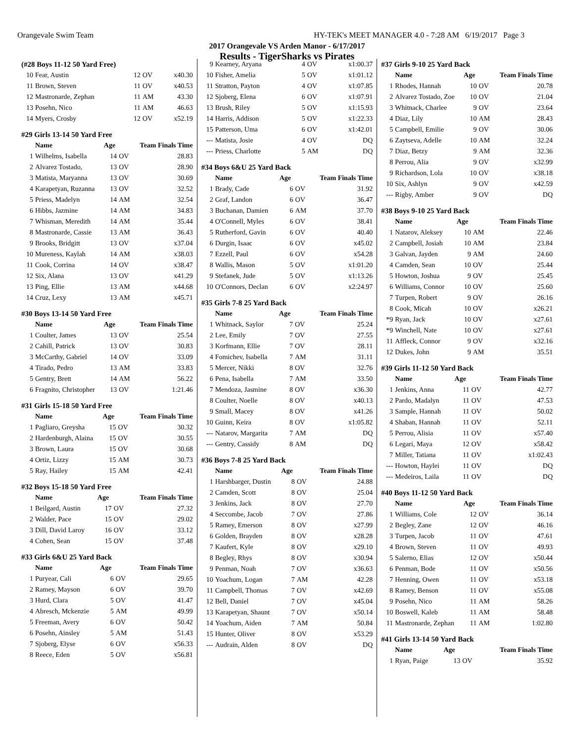Orangevale Swim Team HY-TEK's MEET MANAGER 4.0 - 7:28 AM 6/19/2017 Page 3
2017 Orangevale VS Arden Manor - 6/17/2017
Results - TigerSharks vs Pirates
| (#28 Boys 11-12 50 Yard Free) | | | | |
| 10 | Fear, Austin | 12 | OV | x40.30 |
| 11 | Brown, Steven | 11 | OV | x40.53 |
| 12 | Mastronarde, Zephan | 11 | AM | 43.30 |
| 13 | Posehn, Nico | 11 | AM | 46.63 |
| 14 | Myers, Crosby | 12 | OV | x52.19 |
| #29 Girls 13-14 50 Yard Free | | | | |
| | Name | Age | | Team Finals Time |
| 1 | Wilhelms, Isabella | 14 | OV | 28.83 |
| 2 | Alvarez Tostado, | 13 | OV | 28.90 |
| 3 | Matista, Maryanna | 13 | OV | 30.69 |
| 4 | Karapetyan, Ruzanna | 13 | OV | 32.52 |
| 5 | Priess, Madelyn | 14 | AM | 32.54 |
| 6 | Hibbs, Jazmine | 14 | AM | 34.83 |
| 7 | Whisman, Meredith | 14 | AM | 35.44 |
| 8 | Mastronarde, Cassie | 13 | AM | 36.43 |
| 9 | Brooks, Bridgitt | 13 | OV | x37.04 |
| 10 | Mureness, Kaylah | 14 | AM | x38.03 |
| 11 | Cook, Corrina | 14 | OV | x38.47 |
| 12 | Six, Alana | 13 | OV | x41.29 |
| 13 | Ping, Ellie | 13 | AM | x44.68 |
| 14 | Cruz, Lexy | 13 | AM | x45.71 |
| #30 Boys 13-14 50 Yard Free | | | | |
| | Name | Age | | Team Finals Time |
| 1 | Coulter, James | 13 | OV | 25.54 |
| 2 | Cahill, Patrick | 13 | OV | 30.83 |
| 3 | McCarthy, Gabriel | 14 | OV | 33.09 |
| 4 | Tirado, Pedro | 13 | AM | 33.83 |
| 5 | Gentry, Brett | 14 | AM | 56.22 |
| 6 | Fragnito, Christopher | 13 | OV | 1:21.46 |
| #31 Girls 15-18 50 Yard Free | | | | |
| | Name | Age | | Team Finals Time |
| 1 | Pagliaro, Greysha | 15 | OV | 30.32 |
| 2 | Hardenburgh, Alaina | 15 | OV | 30.55 |
| 3 | Brown, Laura | 15 | OV | 30.68 |
| 4 | Ortiz, Lizzy | 15 | AM | 30.73 |
| 5 | Ray, Hailey | 15 | AM | 42.41 |
| #32 Boys 15-18 50 Yard Free | | | | |
| | Name | Age | | Team Finals Time |
| 1 | Beilgard, Austin | 17 | OV | 27.32 |
| 2 | Walder, Pace | 15 | OV | 29.02 |
| 3 | Dill, David Laroy | 16 | OV | 33.12 |
| 4 | Cohen, Sean | 15 | OV | 37.48 |
| #33 Girls 6&U 25 Yard Back | | | | |
| | Name | Age | | Team Finals Time |
| 1 | Puryear, Cali | 6 | OV | 29.65 |
| 2 | Ramey, Mayson | 6 | OV | 39.70 |
| 3 | Hurd, Clara | 5 | OV | 41.47 |
| 4 | Abresch, Mckenzie | 5 | AM | 49.99 |
| 5 | Freeman, Avery | 6 | OV | 50.42 |
| 6 | Posehn, Ainsley | 5 | AM | 51.43 |
| 7 | Sjoberg, Elyse | 6 | OV | x56.33 |
| 8 | Reece, Eden | 5 | OV | x56.81 |
| 9 | Kearney, Aryana | 4 | OV | x1:00.37 |
| 10 | Fisher, Amelia | 5 | OV | x1:01.12 |
| 11 | Stratton, Payton | 4 | OV | x1:07.85 |
| 12 | Sjoberg, Elena | 6 | OV | x1:07.91 |
| 13 | Brush, Riley | 5 | OV | x1:15.93 |
| 14 | Harris, Addison | 5 | OV | x1:22.33 |
| 15 | Patterson, Uma | 6 | OV | x1:42.01 |
| --- | Matista, Josie | 4 | OV | DQ |
| --- | Priess, Charlotte | 5 | AM | DQ |
| #34 Boys 6&U 25 Yard Back | | | | |
| | Name | Age | | Team Finals Time |
| 1 | Brady, Cade | 6 | OV | 31.92 |
| 2 | Graf, Landon | 6 | OV | 36.47 |
| 3 | Buchanan, Damien | 6 | AM | 37.70 |
| 4 | O'Connell, Myles | 6 | OV | 38.41 |
| 5 | Rutherford, Gavin | 6 | OV | 40.40 |
| 6 | Durgin, Isaac | 6 | OV | x45.02 |
| 7 | Ezzell, Paul | 6 | OV | x54.28 |
| 8 | Wallis, Mason | 5 | OV | x1:01.20 |
| 9 | Stefanek, Jude | 5 | OV | x1:13.26 |
| 10 | O'Connors, Declan | 6 | OV | x2:24.97 |
| #35 Girls 7-8 25 Yard Back | | | | |
| | Name | Age | | Team Finals Time |
| 1 | Whitnack, Saylor | 7 | OV | 25.24 |
| 2 | Lee, Emily | 7 | OV | 27.55 |
| 3 | Korfmann, Ellie | 7 | OV | 28.11 |
| 4 | Fomichev, Isabella | 7 | AM | 31.11 |
| 5 | Mercer, Nikki | 8 | OV | 32.76 |
| 6 | Pena, Isabella | 7 | AM | 33.50 |
| 7 | Mendoza, Jasmine | 8 | OV | x36.30 |
| 8 | Coulter, Noelle | 8 | OV | x40.13 |
| 9 | Small, Macey | 8 | OV | x41.26 |
| 10 | Guinn, Keira | 8 | OV | x1:05.82 |
| --- | Natarov, Margarita | 7 | AM | DQ |
| --- | Gentry, Cassidy | 8 | AM | DQ |
| #36 Boys 7-8 25 Yard Back | | | | |
| | Name | Age | | Team Finals Time |
| 1 | Harshbarger, Dustin | 8 | OV | 24.88 |
| 2 | Camden, Scott | 8 | OV | 25.04 |
| 3 | Jenkins, Jack | 8 | OV | 27.70 |
| 4 | Seccombe, Jacob | 7 | OV | 27.86 |
| 5 | Ramey, Emerson | 8 | OV | x27.99 |
| 6 | Golden, Brayden | 8 | OV | x28.28 |
| 7 | Kaufert, Kyle | 8 | OV | x29.10 |
| 8 | Begley, Rhys | 8 | OV | x30.94 |
| 9 | Penman, Noah | 7 | OV | x36.63 |
| 10 | Yoachum, Logan | 7 | AM | 42.28 |
| 11 | Campbell, Thomas | 7 | OV | x42.69 |
| 12 | Bell, Daniel | 7 | OV | x45.04 |
| 13 | Karapetyan, Shaunt | 7 | OV | x50.14 |
| 14 | Yoachum, Aiden | 7 | AM | 50.84 |
| 15 | Hunter, Oliver | 8 | OV | x53.29 |
| --- | Audrain, Alden | 8 | OV | DQ |
| #37 Girls 9-10 25 Yard Back | | | | |
| | Name | Age | | Team Finals Time |
| 1 | Rhodes, Hannah | 10 | OV | 20.78 |
| 2 | Alvarez Tostado, Zoe | 10 | OV | 21.04 |
| 3 | Whitnack, Charlee | 9 | OV | 23.64 |
| 4 | Diaz, Lily | 10 | AM | 28.43 |
| 5 | Campbell, Emilie | 9 | OV | 30.06 |
| 6 | Zaytseva, Adelle | 10 | AM | 32.24 |
| 7 | Diaz, Betzy | 9 | AM | 32.36 |
| 8 | Perrou, Alia | 9 | OV | x32.99 |
| 9 | Richardson, Lola | 10 | OV | x38.18 |
| 10 | Six, Ashlyn | 9 | OV | x42.59 |
| --- | Rigby, Amber | 9 | OV | DQ |
| #38 Boys 9-10 25 Yard Back | | | | |
| | Name | Age | | Team Finals Time |
| 1 | Natarov, Aleksey | 10 | AM | 22.46 |
| 2 | Campbell, Josiah | 10 | AM | 23.84 |
| 3 | Galvan, Jayden | 9 | AM | 24.60 |
| 4 | Camden, Sean | 10 | OV | 25.44 |
| 5 | Howton, Joshua | 9 | OV | 25.45 |
| 6 | Williams, Connor | 10 | OV | 25.60 |
| 7 | Turpen, Robert | 9 | OV | 26.16 |
| 8 | Cook, Micah | 10 | OV | x26.21 |
| *9 | Ryan, Jack | 10 | OV | x27.61 |
| *9 | Winchell, Nate | 10 | OV | x27.61 |
| 11 | Affleck, Connor | 9 | OV | x32.16 |
| 12 | Dukes, John | 9 | AM | 35.51 |
| #39 Girls 11-12 50 Yard Back | | | | |
| | Name | Age | | Team Finals Time |
| 1 | Jenkins, Anna | 11 | OV | 42.77 |
| 2 | Pardo, Madalyn | 11 | OV | 47.53 |
| 3 | Sample, Hannah | 11 | OV | 50.02 |
| 4 | Shaban, Hannah | 11 | OV | 52.11 |
| 5 | Perrou, Alisia | 11 | OV | x57.40 |
| 6 | Legari, Maya | 12 | OV | x58.42 |
| 7 | Miller, Tatiana | 11 | OV | x1:02.43 |
| --- | Howton, Haylei | 11 | OV | DQ |
| --- | Medeiros, Laila | 11 | OV | DQ |
| #40 Boys 11-12 50 Yard Back | | | | |
| | Name | Age | | Team Finals Time |
| 1 | Williams, Cole | 12 | OV | 36.14 |
| 2 | Begley, Zane | 12 | OV | 46.16 |
| 3 | Turpen, Jacob | 11 | OV | 47.61 |
| 4 | Brown, Steven | 11 | OV | 49.93 |
| 5 | Salerno, Elias | 12 | OV | x50.44 |
| 6 | Penman, Bode | 11 | OV | x50.56 |
| 7 | Henning, Owen | 11 | OV | x53.18 |
| 8 | Ramey, Benson | 11 | OV | x55.08 |
| 9 | Posehn, Nico | 11 | AM | 58.26 |
| 10 | Boswell, Kaleb | 11 | AM | 58.48 |
| 11 | Mastronarde, Zephan | 11 | AM | 1:02.80 |
| #41 Girls 13-14 50 Yard Back | | | | |
| | Name | Age | | Team Finals Time |
| 1 | Ryan, Paige | 13 | OV | 35.92 |